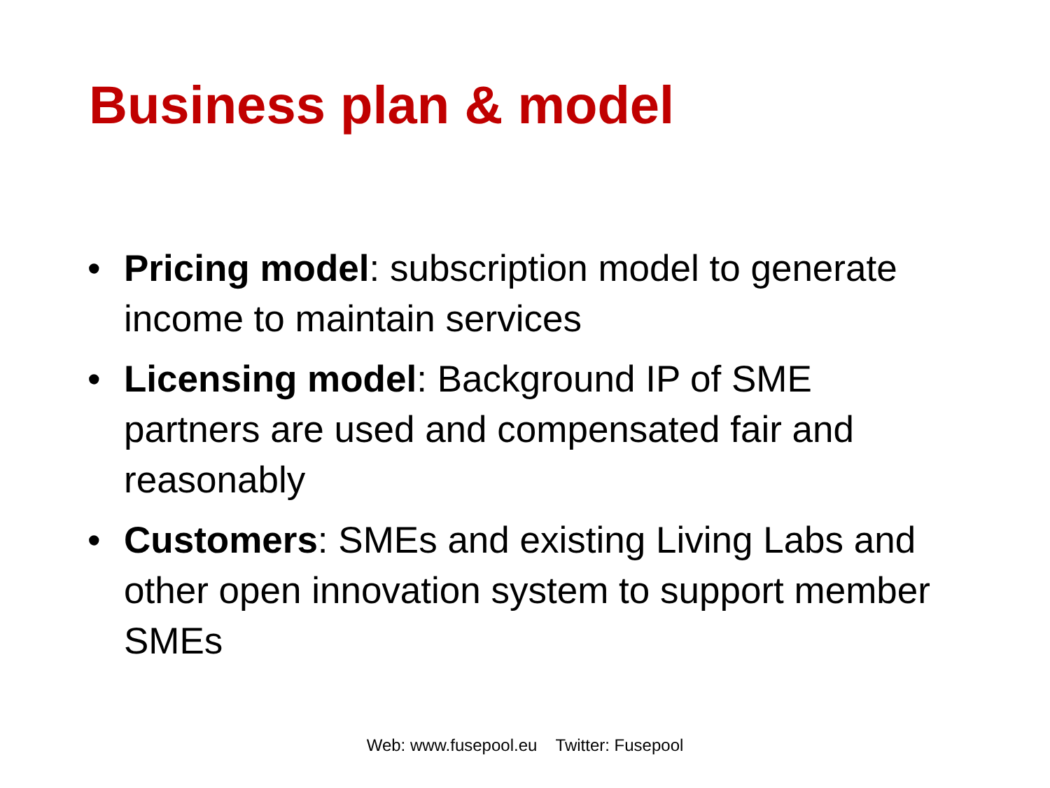Business plan & model
• Pricing model: subscription model to generate income to maintain services
• Licensing model: Background IP of SME partners are used and compensated fair and reasonably
• Customers: SMEs and existing Living Labs and other open innovation system to support member SMEs
Web: www.fusepool.eu Twitter: Fusepool